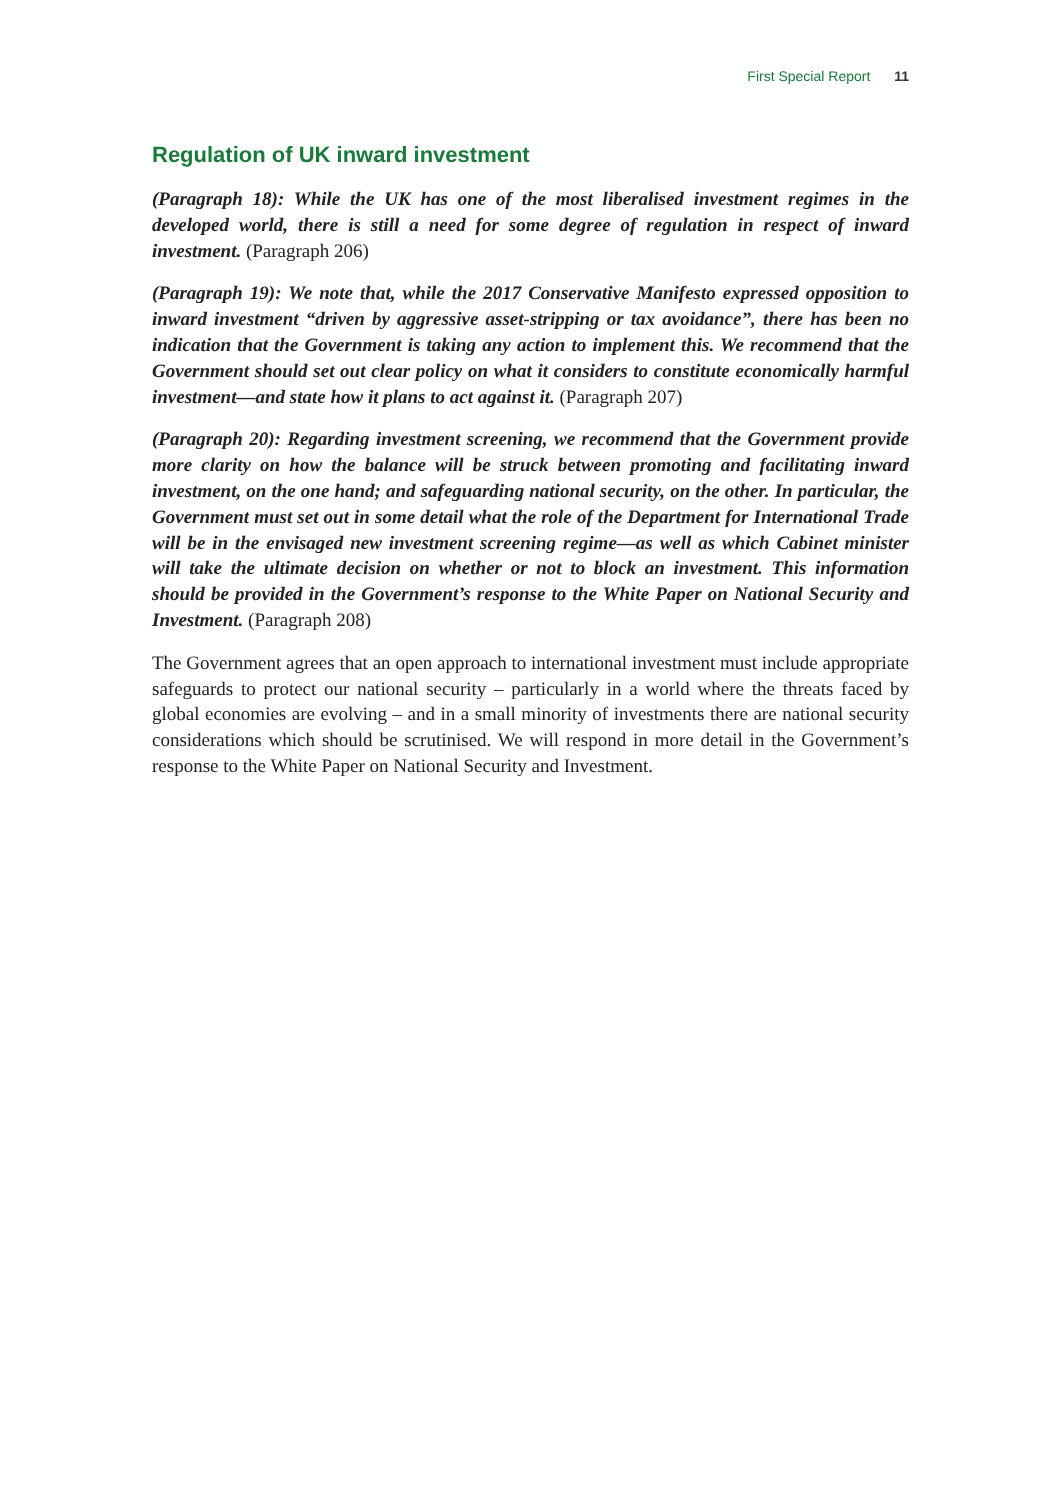First Special Report 11
Regulation of UK inward investment
(Paragraph 18): While the UK has one of the most liberalised investment regimes in the developed world, there is still a need for some degree of regulation in respect of inward investment. (Paragraph 206)
(Paragraph 19): We note that, while the 2017 Conservative Manifesto expressed opposition to inward investment “driven by aggressive asset-stripping or tax avoidance”, there has been no indication that the Government is taking any action to implement this. We recommend that the Government should set out clear policy on what it considers to constitute economically harmful investment—and state how it plans to act against it. (Paragraph 207)
(Paragraph 20): Regarding investment screening, we recommend that the Government provide more clarity on how the balance will be struck between promoting and facilitating inward investment, on the one hand; and safeguarding national security, on the other. In particular, the Government must set out in some detail what the role of the Department for International Trade will be in the envisaged new investment screening regime—as well as which Cabinet minister will take the ultimate decision on whether or not to block an investment. This information should be provided in the Government’s response to the White Paper on National Security and Investment. (Paragraph 208)
The Government agrees that an open approach to international investment must include appropriate safeguards to protect our national security – particularly in a world where the threats faced by global economies are evolving – and in a small minority of investments there are national security considerations which should be scrutinised. We will respond in more detail in the Government’s response to the White Paper on National Security and Investment.